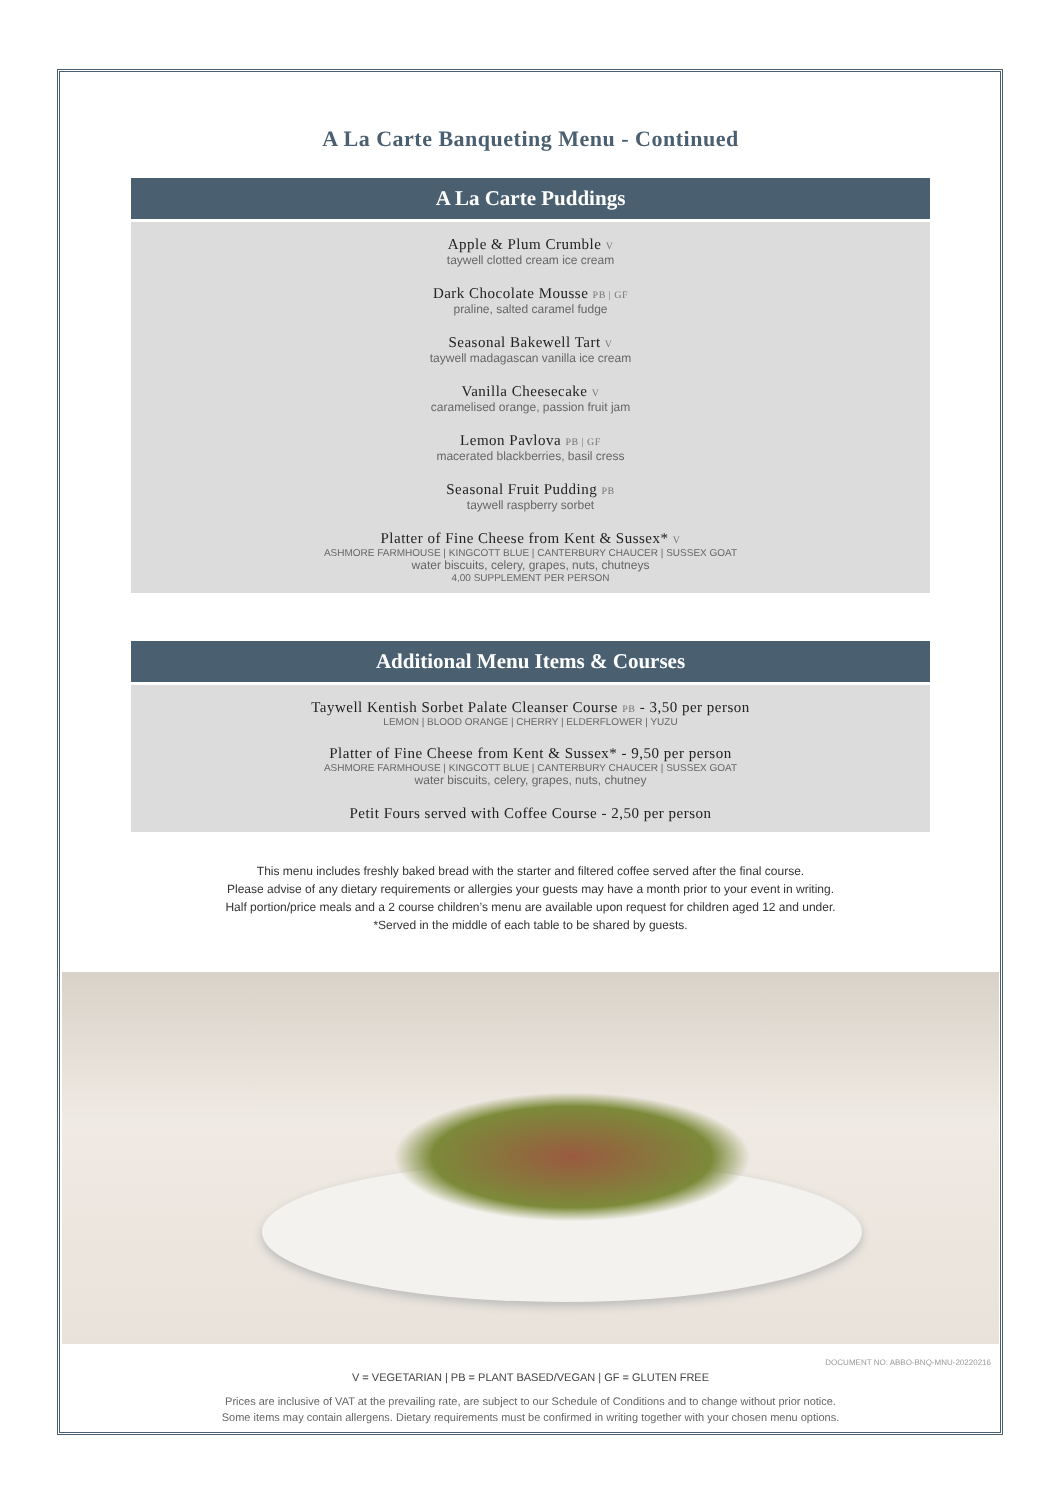A La Carte Banqueting Menu - Continued
A La Carte Puddings
Apple & Plum Crumble V
taywell clotted cream ice cream
Dark Chocolate Mousse PB | GF
praline, salted caramel fudge
Seasonal Bakewell Tart V
taywell madagascan vanilla ice cream
Vanilla Cheesecake V
caramelised orange, passion fruit jam
Lemon Pavlova PB | GF
macerated blackberries, basil cress
Seasonal Fruit Pudding PB
taywell raspberry sorbet
Platter of Fine Cheese from Kent & Sussex* V
ASHMORE FARMHOUSE | KINGCOTT BLUE | CANTERBURY CHAUCER | SUSSEX GOAT
water biscuits, celery, grapes, nuts, chutneys
4,00 SUPPLEMENT PER PERSON
Additional Menu Items & Courses
Taywell Kentish Sorbet Palate Cleanser Course PB - 3,50 per person
LEMON | BLOOD ORANGE | CHERRY | ELDERFLOWER | YUZU
Platter of Fine Cheese from Kent & Sussex* - 9,50 per person
ASHMORE FARMHOUSE | KINGCOTT BLUE | CANTERBURY CHAUCER | SUSSEX GOAT
water biscuits, celery, grapes, nuts, chutney
Petit Fours served with Coffee Course - 2,50 per person
This menu includes freshly baked bread with the starter and filtered coffee served after the final course.
Please advise of any dietary requirements or allergies your guests may have a month prior to your event in writing.
Half portion/price meals and a 2 course children’s menu are available upon request for children aged 12 and under.
*Served in the middle of each table to be shared by guests.
DOCUMENT NO: ABBO-BNQ-MNU-20220216
V = VEGETARIAN | PB = PLANT BASED/VEGAN | GF = GLUTEN FREE
Prices are inclusive of VAT at the prevailing rate, are subject to our Schedule of Conditions and to change without prior notice.
Some items may contain allergens. Dietary requirements must be confirmed in writing together with your chosen menu options.